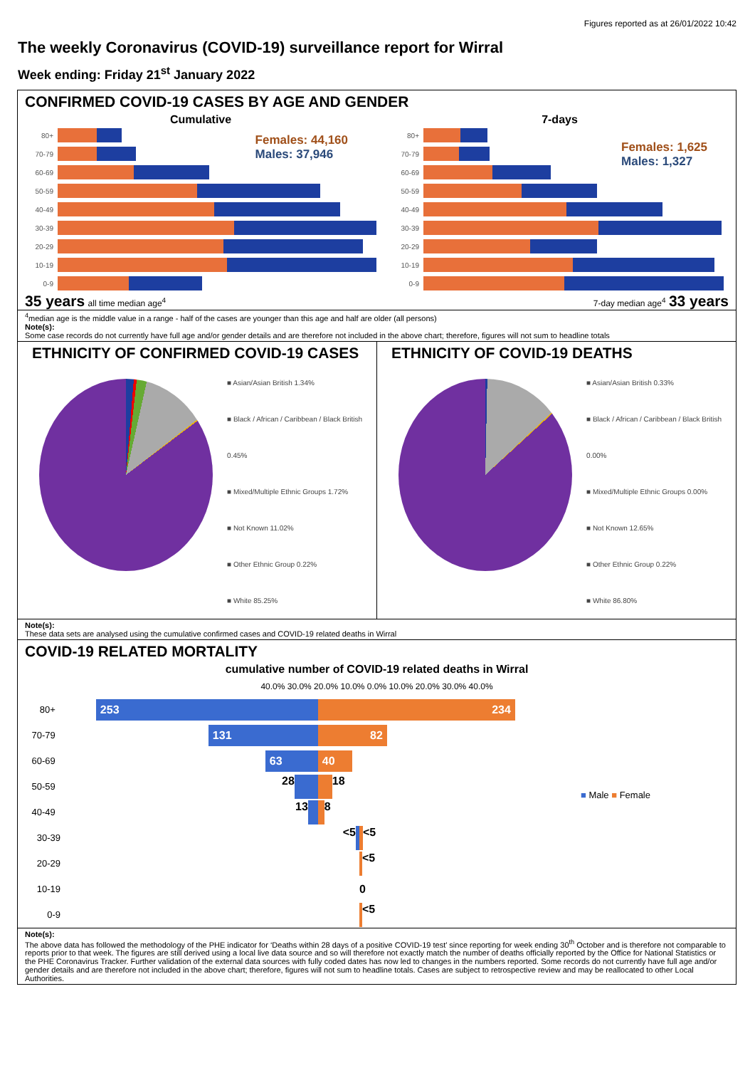Figures reported as at 26/01/2022 10:42
The weekly Coronavirus (COVID-19) surveillance report for Wirral
Week ending: Friday 21<sup>st</sup> January 2022
CONFIRMED COVID-19 CASES BY AGE AND GENDER
Cumulative
Females: 44,160
Males: 37,946
80+
70-79
60-69
50-59
40-49
30-39
20-29
10-19
0-9
35 years all time median age<sup>4</sup>
7-days
Females: 1,625
Males: 1,327
80+
70-79
60-69
50-59
40-49
30-39
20-29
10-19
0-9
7-day median age<sup>4</sup> 33 years
<sup>4</sup> median age is the middle value in a range - half of the cases are younger than this age and half are older (all persons)
Note(s):
Some case records do not currently have full age and/or gender details and are therefore not included in the above chart; therefore, figures will not sum to headline totals
ETHNICITY OF CONFIRMED COVID-19 CASES
■ Asian/Asian British 1.34%
■ Black / African / Caribbean / Black British 0.45%
■ Mixed/Multiple Ethnic Groups 1.72%
■ Not Known 11.02%
■ Other Ethnic Group 0.22%
■ White 85.25%
ETHNICITY OF COVID-19 DEATHS
■ Asian/Asian British 0.33%
■ Black / African / Caribbean / Black British 0.00%
■ Mixed/Multiple Ethnic Groups 0.00%
■ Not Known 12.65%
■ Other Ethnic Group 0.22%
■ White 86.80%
Note(s):
These data sets are analysed using the cumulative confirmed cases and COVID-19 related deaths in Wirral
COVID-19 RELATED MORTALITY
cumulative number of COVID-19 related deaths in Wirral
40.0% 30.0% 20.0% 10.0% 0.0% 10.0% 20.0% 30.0% 40.0%
■ Male ■ Female
80+
253 234
70-79
131 82
60-69
63 40
50-59
28 18
40-49
13 8
30-39
<5 <5
20-29
<5
10-19
0
0-9
<5
Note(s):
The above data has followed the methodology of the PHE indicator for ‘Deaths within 28 days of a positive COVID-19 test’ since reporting for week ending 30<sup>th</sup> October and is therefore not comparable to reports prior to that week. The figures are still derived using a local live data source and so will therefore not exactly match the number of deaths officially reported by the Office for National Statistics or the PHE Coronavirus Tracker. Further validation of the external data sources with fully coded dates has now led to changes in the numbers reported. Some records do not currently have full age and/or gender details and are therefore not included in the above chart; therefore, figures will not sum to headline totals. Cases are subject to retrospective review and may be reallocated to other Local Authorities.